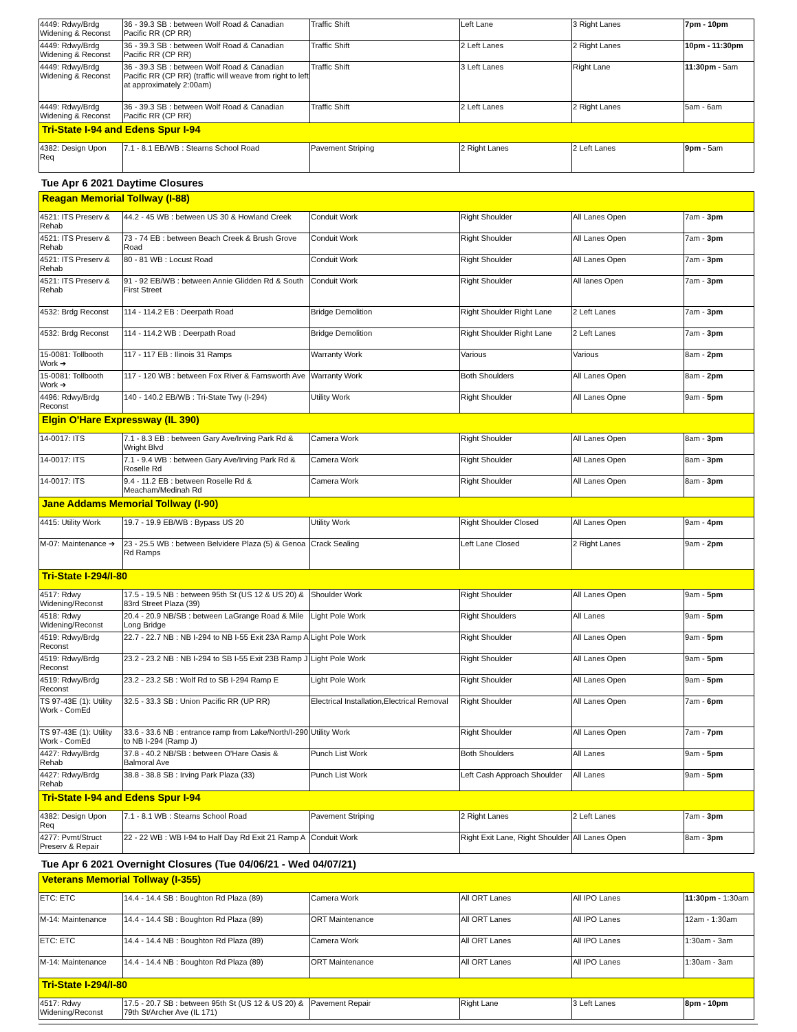| 4449: Rdwy/Brdg Widening & Reconst | 36 - 39.3 SB : between Wolf Road & Canadian Pacific RR (CP RR) | Traffic Shift | Left Lane | 3 Right Lanes | 7pm - 10pm |
| 4449: Rdwy/Brdg Widening & Reconst | 36 - 39.3 SB : between Wolf Road & Canadian Pacific RR (CP RR) | Traffic Shift | 2 Left Lanes | 2 Right Lanes | 10pm - 11:30pm |
| 4449: Rdwy/Brdg Widening & Reconst | 36 - 39.3 SB : between Wolf Road & Canadian Pacific RR (CP RR) (traffic will weave from right to left at approximately 2:00am) | Traffic Shift | 3 Left Lanes | Right Lane | 11:30pm - 5am |
| 4449: Rdwy/Brdg Widening & Reconst | 36 - 39.3 SB : between Wolf Road & Canadian Pacific RR (CP RR) | Traffic Shift | 2 Left Lanes | 2 Right Lanes | 5am - 6am |
| Tri-State I-94 and Edens Spur I-94 | | | | | |
| 4382: Design Upon Req | 7.1 - 8.1 EB/WB : Stearns School Road | Pavement Striping | 2 Right Lanes | 2 Left Lanes | 9pm - 5am |
Tue Apr 6 2021 Daytime Closures
| Reagan Memorial Tollway (I-88) | | | | | |
| 4521: ITS Preserv & Rehab | 44.2 - 45 WB : between US 30 & Howland Creek | Conduit Work | Right Shoulder | All Lanes Open | 7am - 3pm |
| 4521: ITS Preserv & Rehab | 73 - 74 EB : between Beach Creek & Brush Grove Road | Conduit Work | Right Shoulder | All Lanes Open | 7am - 3pm |
| 4521: ITS Preserv & Rehab | 80 - 81 WB : Locust Road | Conduit Work | Right Shoulder | All Lanes Open | 7am - 3pm |
| 4521: ITS Preserv & Rehab | 91 - 92 EB/WB : between Annie Glidden Rd & South First Street | Conduit Work | Right Shoulder | All lanes Open | 7am - 3pm |
| 4532: Brdg Reconst | 114 - 114.2 EB : Deerpath Road | Bridge Demolition | Right Shoulder Right Lane | 2 Left Lanes | 7am - 3pm |
| 4532: Brdg Reconst | 114 - 114.2 WB : Deerpath Road | Bridge Demolition | Right Shoulder Right Lane | 2 Left Lanes | 7am - 3pm |
| 15-0081: Tollbooth Work ➔ | 117 - 117 EB : Ilinois 31 Ramps | Warranty Work | Various | Various | 8am - 2pm |
| 15-0081: Tollbooth Work ➔ | 117 - 120 WB : between Fox River & Farnsworth Ave | Warranty Work | Both Shoulders | All Lanes Open | 8am - 2pm |
| 4496: Rdwy/Brdg Reconst | 140 - 140.2 EB/WB : Tri-State Twy (I-294) | Utility Work | Right Shoulder | All Lanes Opne | 9am - 5pm |
| Elgin O'Hare Expressway (IL 390) | | | | | |
| 14-0017: ITS | 7.1 - 8.3 EB : between Gary Ave/Irving Park Rd & Wright Blvd | Camera Work | Right Shoulder | All Lanes Open | 8am - 3pm |
| 14-0017: ITS | 7.1 - 9.4 WB : between Gary Ave/Irving Park Rd & Roselle Rd | Camera Work | Right Shoulder | All Lanes Open | 8am - 3pm |
| 14-0017: ITS | 9.4 - 11.2 EB : between Roselle Rd & Meacham/Medinah Rd | Camera Work | Right Shoulder | All Lanes Open | 8am - 3pm |
| Jane Addams Memorial Tollway (I-90) | | | | | |
| 4415: Utility Work | 19.7 - 19.9 EB/WB : Bypass US 20 | Utility Work | Right Shoulder Closed | All Lanes Open | 9am - 4pm |
| M-07: Maintenance ➔ | 23 - 25.5 WB : between Belvidere Plaza (5) & Genoa Rd Ramps | Crack Sealing | Left Lane Closed | 2 Right Lanes | 9am - 2pm |
| Tri-State I-294/I-80 | | | | | |
| 4517: Rdwy Widening/Reconst | 17.5 - 19.5 NB : between 95th St (US 12 & US 20) & 83rd Street Plaza (39) | Shoulder Work | Right Shoulder | All Lanes Open | 9am - 5pm |
| 4518: Rdwy Widening/Reconst | 20.4 - 20.9 NB/SB : between LaGrange Road & Mile Long Bridge | Light Pole Work | Right Shoulders | All Lanes | 9am - 5pm |
| 4519: Rdwy/Brdg Reconst | 22.7 - 22.7 NB : NB I-294 to NB I-55 Exit 23A Ramp A | Light Pole Work | Right Shoulder | All Lanes Open | 9am - 5pm |
| 4519: Rdwy/Brdg Reconst | 23.2 - 23.2 NB : NB I-294 to SB I-55 Exit 23B Ramp J | Light Pole Work | Right Shoulder | All Lanes Open | 9am - 5pm |
| 4519: Rdwy/Brdg Reconst | 23.2 - 23.2 SB : Wolf Rd to SB I-294 Ramp E | Light Pole Work | Right Shoulder | All Lanes Open | 9am - 5pm |
| TS 97-43E (1): Utility Work - ComEd | 32.5 - 33.3 SB : Union Pacific RR (UP RR) | Electrical Installation,Electrical Removal | Right Shoulder | All Lanes Open | 7am - 6pm |
| TS 97-43E (1): Utility Work - ComEd | 33.6 - 33.6 NB : entrance ramp from Lake/North/I-290 to NB I-294 (Ramp J) | Utility Work | Right Shoulder | All Lanes Open | 7am - 7pm |
| 4427: Rdwy/Brdg Rehab | 37.8 - 40.2 NB/SB : between O'Hare Oasis & Balmoral Ave | Punch List Work | Both Shoulders | All Lanes | 9am - 5pm |
| 4427: Rdwy/Brdg Rehab | 38.8 - 38.8 SB : Irving Park Plaza (33) | Punch List Work | Left Cash Approach Shoulder | All Lanes | 9am - 5pm |
| Tri-State I-94 and Edens Spur I-94 | | | | | |
| 4382: Design Upon Req | 7.1 - 8.1 WB : Stearns School Road | Pavement Striping | 2 Right Lanes | 2 Left Lanes | 7am - 3pm |
| 4277: Pvmt/Struct Preserv & Repair | 22 - 22 WB : WB I-94 to Half Day Rd Exit 21 Ramp A | Conduit Work | Right Exit Lane, Right Shoulder | All Lanes Open | 8am - 3pm |
Tue Apr 6 2021 Overnight Closures (Tue 04/06/21 - Wed 04/07/21)
| Veterans Memorial Tollway (I-355) | | | | | |
| ETC: ETC | 14.4 - 14.4 SB : Boughton Rd Plaza (89) | Camera Work | All ORT Lanes | All IPO Lanes | 11:30pm - 1:30am |
| M-14: Maintenance | 14.4 - 14.4 SB : Boughton Rd Plaza (89) | ORT Maintenance | All ORT Lanes | All IPO Lanes | 12am - 1:30am |
| ETC: ETC | 14.4 - 14.4 NB : Boughton Rd Plaza (89) | Camera Work | All ORT Lanes | All IPO Lanes | 1:30am - 3am |
| M-14: Maintenance | 14.4 - 14.4 NB : Boughton Rd Plaza (89) | ORT Maintenance | All ORT Lanes | All IPO Lanes | 1:30am - 3am |
| Tri-State I-294/I-80 | | | | | |
| 4517: Rdwy Widening/Reconst | 17.5 - 20.7 SB : between 95th St (US 12 & US 20) & 79th St/Archer Ave (IL 171) | Pavement Repair | Right Lane | 3 Left Lanes | 8pm - 10pm |